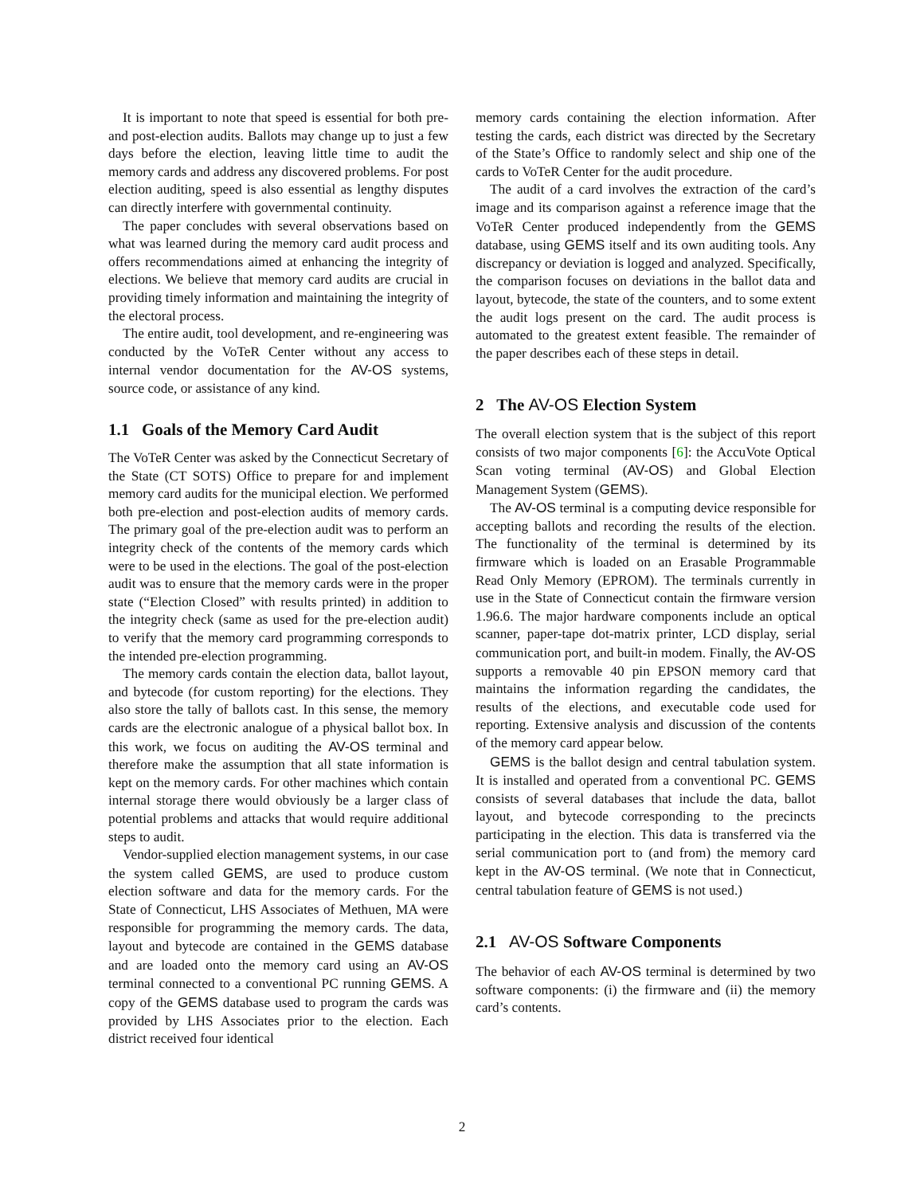It is important to note that speed is essential for both pre- and post-election audits. Ballots may change up to just a few days before the election, leaving little time to audit the memory cards and address any discovered problems. For post election auditing, speed is also essential as lengthy disputes can directly interfere with governmental continuity.
The paper concludes with several observations based on what was learned during the memory card audit process and offers recommendations aimed at enhancing the integrity of elections. We believe that memory card audits are crucial in providing timely information and maintaining the integrity of the electoral process.
The entire audit, tool development, and re-engineering was conducted by the VoTeR Center without any access to internal vendor documentation for the AV-OS systems, source code, or assistance of any kind.
1.1 Goals of the Memory Card Audit
The VoTeR Center was asked by the Connecticut Secretary of the State (CT SOTS) Office to prepare for and implement memory card audits for the municipal election. We performed both pre-election and post-election audits of memory cards. The primary goal of the pre-election audit was to perform an integrity check of the contents of the memory cards which were to be used in the elections. The goal of the post-election audit was to ensure that the memory cards were in the proper state (“Election Closed” with results printed) in addition to the integrity check (same as used for the pre-election audit) to verify that the memory card programming corresponds to the intended pre-election programming.
The memory cards contain the election data, ballot layout, and bytecode (for custom reporting) for the elections. They also store the tally of ballots cast. In this sense, the memory cards are the electronic analogue of a physical ballot box. In this work, we focus on auditing the AV-OS terminal and therefore make the assumption that all state information is kept on the memory cards. For other machines which contain internal storage there would obviously be a larger class of potential problems and attacks that would require additional steps to audit.
Vendor-supplied election management systems, in our case the system called GEMS, are used to produce custom election software and data for the memory cards. For the State of Connecticut, LHS Associates of Methuen, MA were responsible for programming the memory cards. The data, layout and bytecode are contained in the GEMS database and are loaded onto the memory card using an AV-OS terminal connected to a conventional PC running GEMS. A copy of the GEMS database used to program the cards was provided by LHS Associates prior to the election. Each district received four identical
memory cards containing the election information. After testing the cards, each district was directed by the Secretary of the State’s Office to randomly select and ship one of the cards to VoTeR Center for the audit procedure.
The audit of a card involves the extraction of the card’s image and its comparison against a reference image that the VoTeR Center produced independently from the GEMS database, using GEMS itself and its own auditing tools. Any discrepancy or deviation is logged and analyzed. Specifically, the comparison focuses on deviations in the ballot data and layout, bytecode, the state of the counters, and to some extent the audit logs present on the card. The audit process is automated to the greatest extent feasible. The remainder of the paper describes each of these steps in detail.
2 The AV-OS Election System
The overall election system that is the subject of this report consists of two major components [6]: the AccuVote Optical Scan voting terminal (AV-OS) and Global Election Management System (GEMS).
The AV-OS terminal is a computing device responsible for accepting ballots and recording the results of the election. The functionality of the terminal is determined by its firmware which is loaded on an Erasable Programmable Read Only Memory (EPROM). The terminals currently in use in the State of Connecticut contain the firmware version 1.96.6. The major hardware components include an optical scanner, paper-tape dot-matrix printer, LCD display, serial communication port, and built-in modem. Finally, the AV-OS supports a removable 40 pin EPSON memory card that maintains the information regarding the candidates, the results of the elections, and executable code used for reporting. Extensive analysis and discussion of the contents of the memory card appear below.
GEMS is the ballot design and central tabulation system. It is installed and operated from a conventional PC. GEMS consists of several databases that include the data, ballot layout, and bytecode corresponding to the precincts participating in the election. This data is transferred via the serial communication port to (and from) the memory card kept in the AV-OS terminal. (We note that in Connecticut, central tabulation feature of GEMS is not used.)
2.1 AV-OS Software Components
The behavior of each AV-OS terminal is determined by two software components: (i) the firmware and (ii) the memory card’s contents.
2